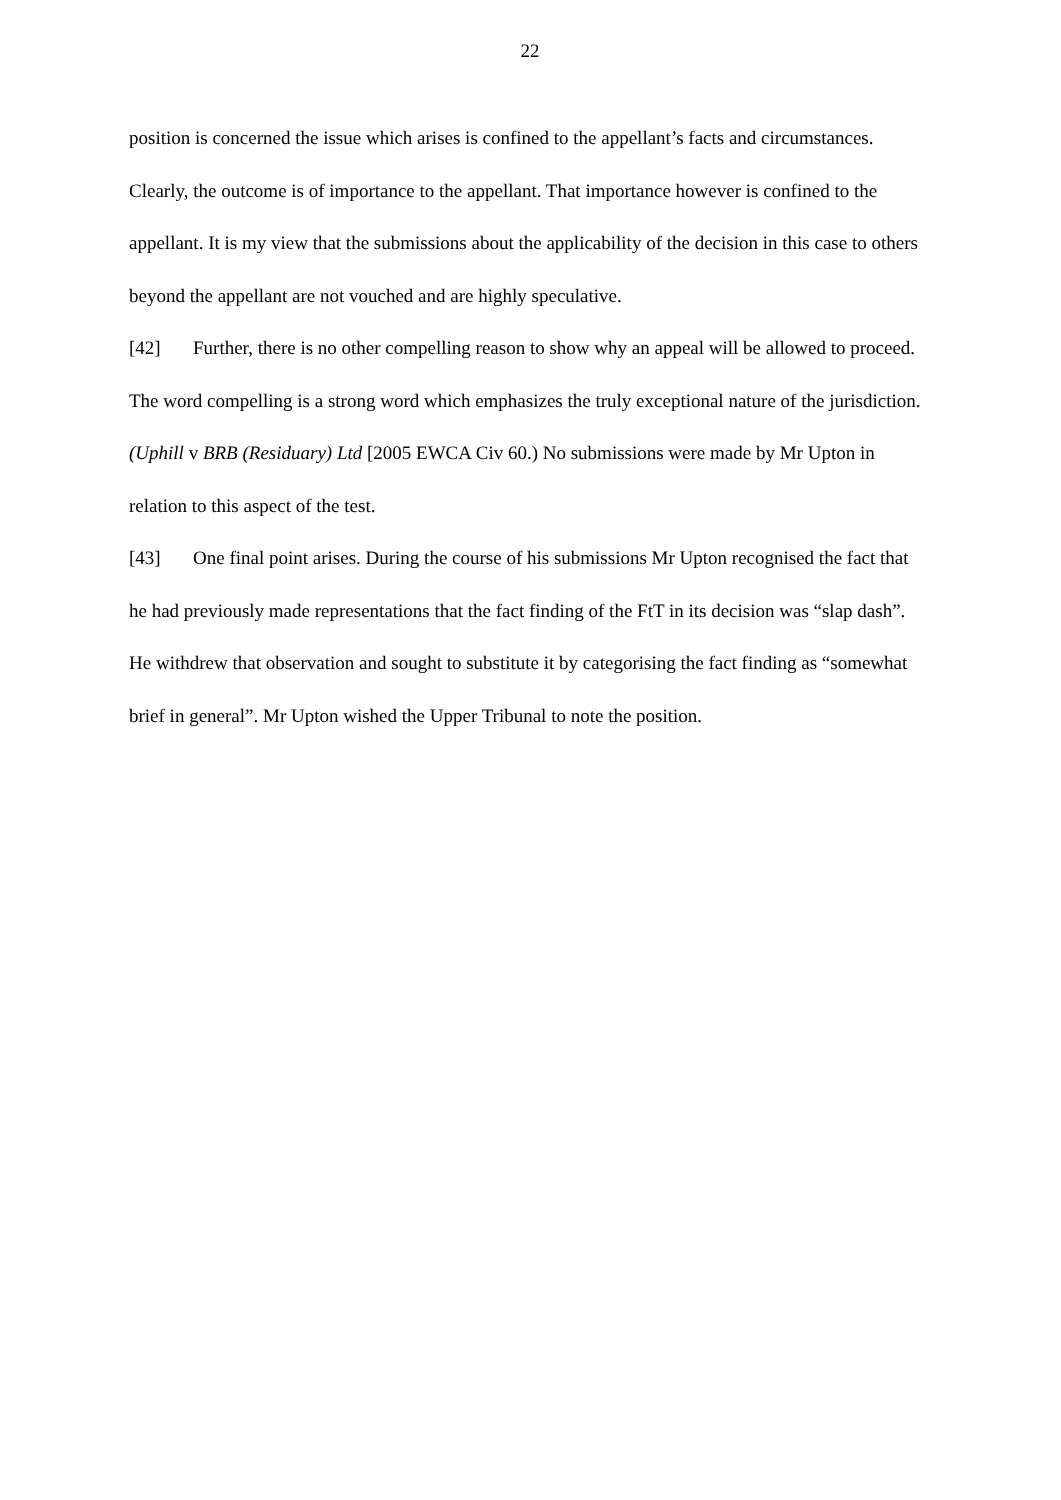22
position is concerned the issue which arises is confined to the appellant’s facts and circumstances. Clearly, the outcome is of importance to the appellant. That importance however is confined to the appellant. It is my view that the submissions about the applicability of the decision in this case to others beyond the appellant are not vouched and are highly speculative.
[42] Further, there is no other compelling reason to show why an appeal will be allowed to proceed. The word compelling is a strong word which emphasizes the truly exceptional nature of the jurisdiction. (Uphill v BRB (Residuary) Ltd [2005 EWCA Civ 60.) No submissions were made by Mr Upton in relation to this aspect of the test.
[43] One final point arises. During the course of his submissions Mr Upton recognised the fact that he had previously made representations that the fact finding of the FtT in its decision was “slap dash”. He withdrew that observation and sought to substitute it by categorising the fact finding as “somewhat brief in general”. Mr Upton wished the Upper Tribunal to note the position.